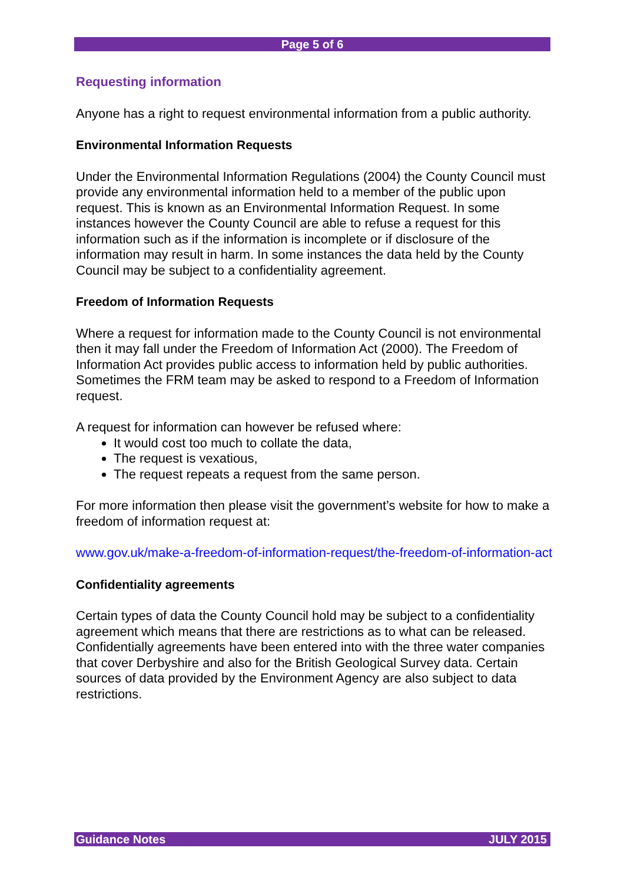Page 5 of 6
Requesting information
Anyone has a right to request environmental information from a public authority.
Environmental Information Requests
Under the Environmental Information Regulations (2004) the County Council must provide any environmental information held to a member of the public upon request. This is known as an Environmental Information Request. In some instances however the County Council are able to refuse a request for this information such as if the information is incomplete or if disclosure of the information may result in harm. In some instances the data held by the County Council may be subject to a confidentiality agreement.
Freedom of Information Requests
Where a request for information made to the County Council is not environmental then it may fall under the Freedom of Information Act (2000). The Freedom of Information Act provides public access to information held by public authorities. Sometimes the FRM team may be asked to respond to a Freedom of Information request.
A request for information can however be refused where:
It would cost too much to collate the data,
The request is vexatious,
The request repeats a request from the same person.
For more information then please visit the government’s website for how to make a freedom of information request at:
www.gov.uk/make-a-freedom-of-information-request/the-freedom-of-information-act
Confidentiality agreements
Certain types of data the County Council hold may be subject to a confidentiality agreement which means that there are restrictions as to what can be released. Confidentially agreements have been entered into with the three water companies that cover Derbyshire and also for the British Geological Survey data. Certain sources of data provided by the Environment Agency are also subject to data restrictions.
Guidance Notes JULY 2015